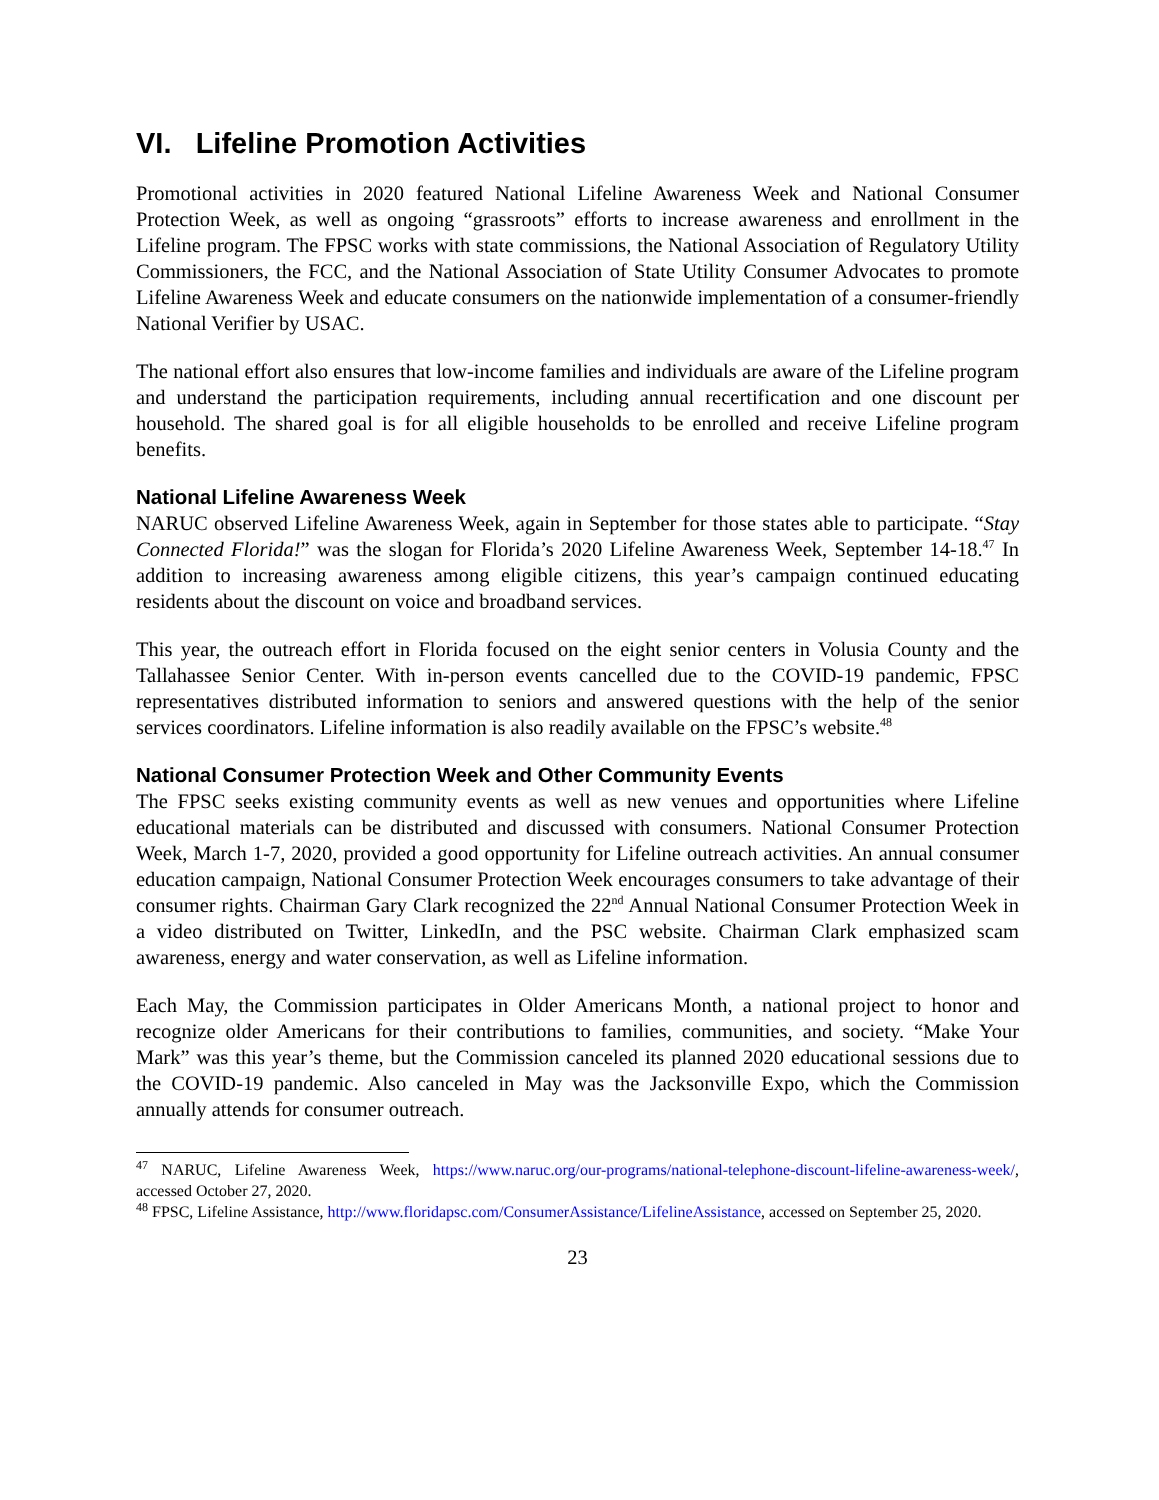VI. Lifeline Promotion Activities
Promotional activities in 2020 featured National Lifeline Awareness Week and National Consumer Protection Week, as well as ongoing “grassroots” efforts to increase awareness and enrollment in the Lifeline program. The FPSC works with state commissions, the National Association of Regulatory Utility Commissioners, the FCC, and the National Association of State Utility Consumer Advocates to promote Lifeline Awareness Week and educate consumers on the nationwide implementation of a consumer-friendly National Verifier by USAC.
The national effort also ensures that low-income families and individuals are aware of the Lifeline program and understand the participation requirements, including annual recertification and one discount per household. The shared goal is for all eligible households to be enrolled and receive Lifeline program benefits.
National Lifeline Awareness Week
NARUC observed Lifeline Awareness Week, again in September for those states able to participate. “Stay Connected Florida!” was the slogan for Florida’s 2020 Lifeline Awareness Week, September 14-18.<sup>47</sup> In addition to increasing awareness among eligible citizens, this year’s campaign continued educating residents about the discount on voice and broadband services.
This year, the outreach effort in Florida focused on the eight senior centers in Volusia County and the Tallahassee Senior Center. With in-person events cancelled due to the COVID-19 pandemic, FPSC representatives distributed information to seniors and answered questions with the help of the senior services coordinators. Lifeline information is also readily available on the FPSC’s website.<sup>48</sup>
National Consumer Protection Week and Other Community Events
The FPSC seeks existing community events as well as new venues and opportunities where Lifeline educational materials can be distributed and discussed with consumers. National Consumer Protection Week, March 1-7, 2020, provided a good opportunity for Lifeline outreach activities. An annual consumer education campaign, National Consumer Protection Week encourages consumers to take advantage of their consumer rights. Chairman Gary Clark recognized the 22<sup>nd</sup> Annual National Consumer Protection Week in a video distributed on Twitter, LinkedIn, and the PSC website. Chairman Clark emphasized scam awareness, energy and water conservation, as well as Lifeline information.
Each May, the Commission participates in Older Americans Month, a national project to honor and recognize older Americans for their contributions to families, communities, and society. “Make Your Mark” was this year’s theme, but the Commission canceled its planned 2020 educational sessions due to the COVID-19 pandemic. Also canceled in May was the Jacksonville Expo, which the Commission annually attends for consumer outreach.
<sup>47</sup> NARUC, Lifeline Awareness Week, https://www.naruc.org/our-programs/national-telephone-discount-lifeline-awareness-week/, accessed October 27, 2020.
<sup>48</sup> FPSC, Lifeline Assistance, http://www.floridapsc.com/ConsumerAssistance/LifelineAssistance, accessed on September 25, 2020.
23